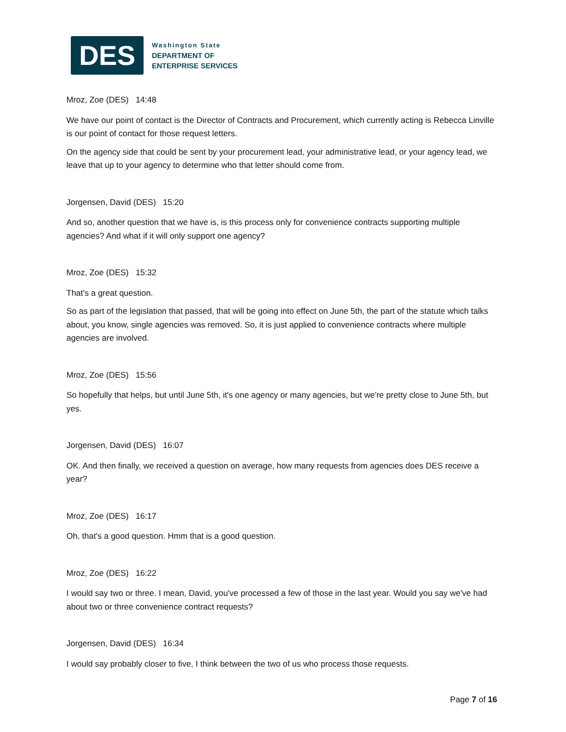DES
Washington State
DEPARTMENT OF
ENTERPRISE SERVICES
Mroz, Zoe (DES) 14:48
We have our point of contact is the Director of Contracts and Procurement, which currently acting is Rebecca Linville is our point of contact for those request letters.
On the agency side that could be sent by your procurement lead, your administrative lead, or your agency lead, we leave that up to your agency to determine who that letter should come from.
Jorgensen, David (DES) 15:20
And so, another question that we have is, is this process only for convenience contracts supporting multiple agencies? And what if it will only support one agency?
Mroz, Zoe (DES) 15:32
That's a great question.
So as part of the legislation that passed, that will be going into effect on June 5th, the part of the statute which talks about, you know, single agencies was removed. So, it is just applied to convenience contracts where multiple agencies are involved.
Mroz, Zoe (DES) 15:56
So hopefully that helps, but until June 5th, it's one agency or many agencies, but we're pretty close to June 5th, but yes.
Jorgensen, David (DES) 16:07
OK. And then finally, we received a question on average, how many requests from agencies does DES receive a year?
Mroz, Zoe (DES) 16:17
Oh, that's a good question. Hmm that is a good question.
Mroz, Zoe (DES) 16:22
I would say two or three. I mean, David, you've processed a few of those in the last year. Would you say we've had about two or three convenience contract requests?
Jorgensen, David (DES) 16:34
I would say probably closer to five, I think between the two of us who process those requests.
Page 7 of 16